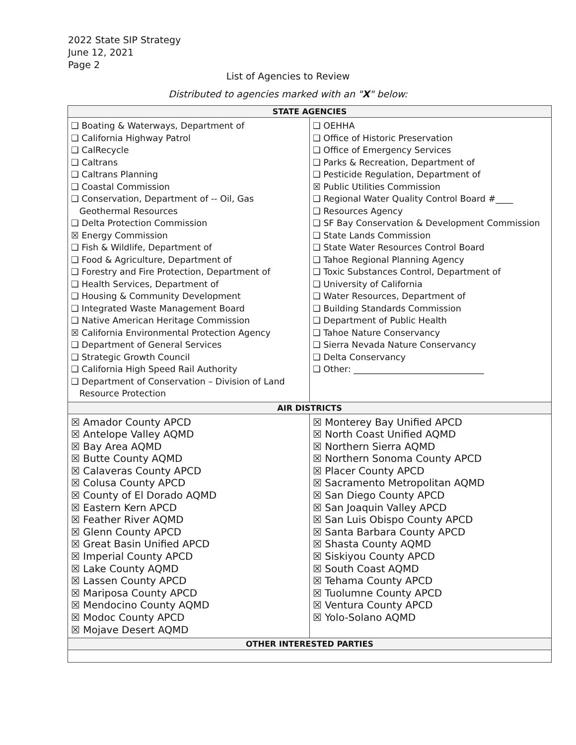2022 State SIP Strategy
June 12, 2021
Page 2
List of Agencies to Review
Distributed to agencies marked with an "X" below:
| STATE AGENCIES | |
| --- | --- |
| ❑ Boating & Waterways, Department of ❑ California Highway Patrol ❑ CalRecycle ❑ Caltrans ❑ Caltrans Planning ❑ Coastal Commission ❑ Conservation, Department of -- Oil, Gas Geothermal Resources ❑ Delta Protection Commission ☒ Energy Commission ❑ Fish & Wildlife, Department of ❑ Food & Agriculture, Department of ❑ Forestry and Fire Protection, Department of ❑ Health Services, Department of ❑ Housing & Community Development ❑ Integrated Waste Management Board ❑ Native American Heritage Commission ☒ California Environmental Protection Agency ❑ Department of General Services ❑ Strategic Growth Council ❑ California High Speed Rail Authority ❑ Department of Conservation – Division of Land Resource Protection | ❑ OEHHA ❑ Office of Historic Preservation ❑ Office of Emergency Services ❑ Parks & Recreation, Department of ❑ Pesticide Regulation, Department of ☒ Public Utilities Commission ❑ Regional Water Quality Control Board #____ ❑ Resources Agency ❑ SF Bay Conservation & Development Commission ❑ State Lands Commission ❑ State Water Resources Control Board ❑ Tahoe Regional Planning Agency ❑ Toxic Substances Control, Department of ❑ University of California ❑ Water Resources, Department of ❑ Building Standards Commission ❑ Department of Public Health ❑ Tahoe Nature Conservancy ❑ Sierra Nevada Nature Conservancy ❑ Delta Conservancy ❑ Other: ______________________________ |
| AIR DISTRICTS | |
| ☒ Amador County APCD ☒ Antelope Valley AQMD ☒ Bay Area AQMD ☒ Butte County AQMD ☒ Calaveras County APCD ☒ Colusa County APCD ☒ County of El Dorado AQMD ☒ Eastern Kern APCD ☒ Feather River AQMD ☒ Glenn County APCD ☒ Great Basin Unified APCD ☒ Imperial County APCD ☒ Lake County AQMD ☒ Lassen County APCD ☒ Mariposa County APCD ☒ Mendocino County AQMD ☒ Modoc County APCD ☒ Mojave Desert AQMD | ☒ Monterey Bay Unified APCD ☒ North Coast Unified AQMD ☒ Northern Sierra AQMD ☒ Northern Sonoma County APCD ☒ Placer County APCD ☒ Sacramento Metropolitan AQMD ☒ San Diego County APCD ☒ San Joaquin Valley APCD ☒ San Luis Obispo County APCD ☒ Santa Barbara County APCD ☒ Shasta County AQMD ☒ Siskiyou County APCD ☒ South Coast AQMD ☒ Tehama County APCD ☒ Tuolumne County APCD ☒ Ventura County APCD ☒ Yolo-Solano AQMD |
| OTHER INTERESTED PARTIES | |